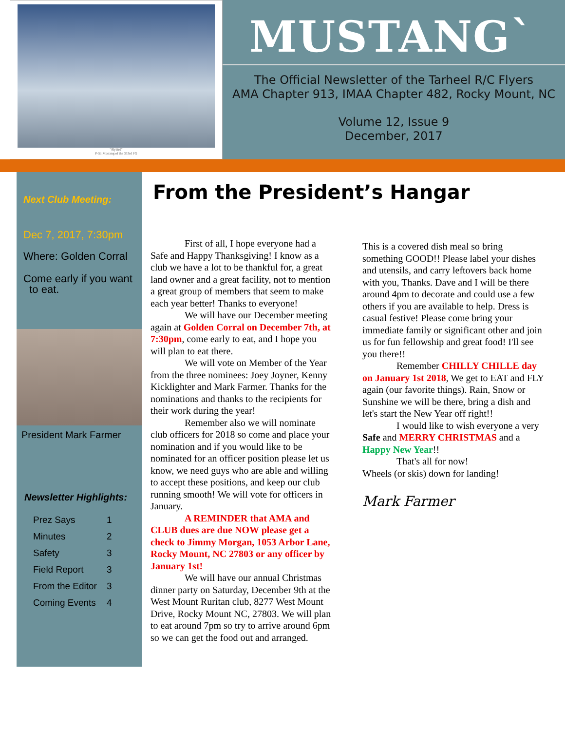"Slybird"
P-51 Mustang of the 353rd FG
MUSTANG`
The Official Newsletter of the Tarheel R/C Flyers
AMA Chapter 913, IMAA Chapter 482, Rocky Mount, NC
Volume 12, Issue 9
December, 2017
Next Club Meeting:
Dec 7, 2017, 7:30pm
Where: Golden Corral
Come early if you want
to eat.
President Mark Farmer
Newsletter Highlights:
| Prez Says | 1 |
| Minutes | 2 |
| Safety | 3 |
| Field Report | 3 |
| From the Editor | 3 |
| Coming Events | 4 |
From the President’s Hangar
First of all, I hope everyone had a Safe and Happy Thanksgiving! I know as a club we have a lot to be thankful for, a great land owner and a great facility, not to mention a great group of members that seem to make each year better! Thanks to everyone!
We will have our December meeting again at Golden Corral on December 7th, at 7:30pm, come early to eat, and I hope you will plan to eat there.
We will vote on Member of the Year from the three nominees: Joey Joyner, Kenny Kicklighter and Mark Farmer. Thanks for the nominations and thanks to the recipients for their work during the year!
Remember also we will nominate club officers for 2018 so come and place your nomination and if you would like to be nominated for an officer position please let us know, we need guys who are able and willing to accept these positions, and keep our club running smooth! We will vote for officers in January.
A REMINDER that AMA and CLUB dues are due NOW please get a check to Jimmy Morgan, 1053 Arbor Lane, Rocky Mount, NC 27803 or any officer by January 1st!
We will have our annual Christmas dinner party on Saturday, December 9th at the West Mount Ruritan club, 8277 West Mount Drive, Rocky Mount NC, 27803. We will plan to eat around 7pm so try to arrive around 6pm so we can get the food out and arranged.
This is a covered dish meal so bring something GOOD!! Please label your dishes and utensils, and carry leftovers back home with you, Thanks. Dave and I will be there around 4pm to decorate and could use a few others if you are available to help. Dress is casual festive! Please come bring your immediate family or significant other and join us for fun fellowship and great food! I'll see you there!!
Remember CHILLY CHILLE day on January 1st 2018, We get to EAT and FLY again (our favorite things). Rain, Snow or Sunshine we will be there, bring a dish and let's start the New Year off right!!
I would like to wish everyone a very Safe and MERRY CHRISTMAS and a Happy New Year!!
That's all for now!
Wheels (or skis) down for landing!
Mark Farmer